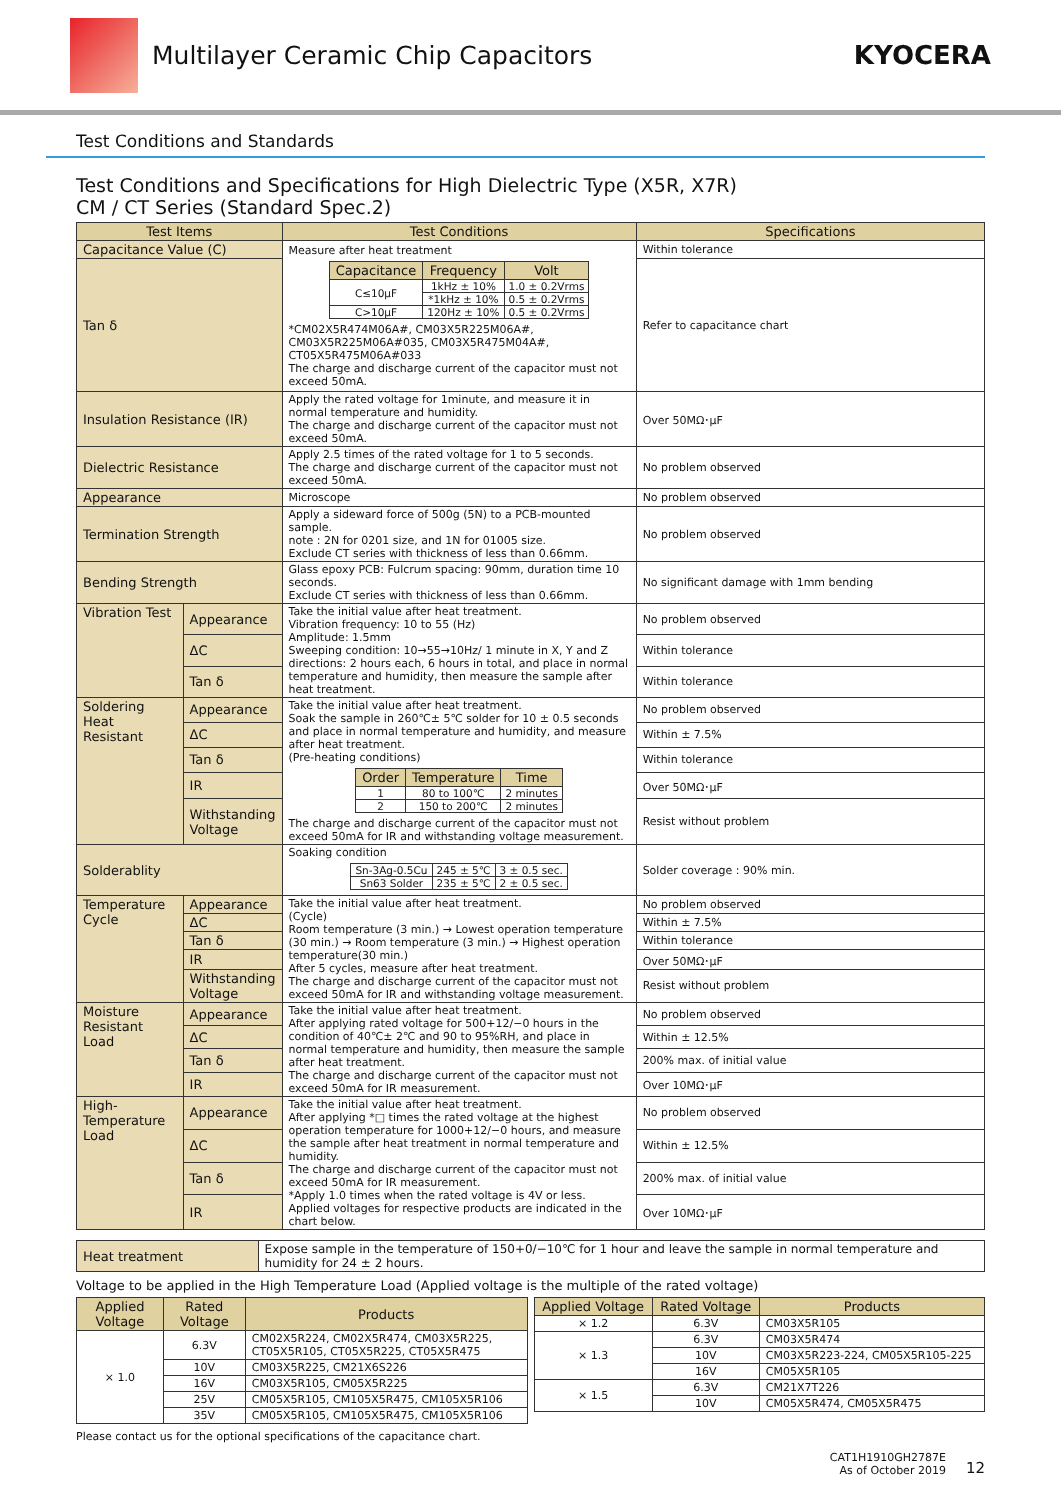Multilayer Ceramic Chip Capacitors
KYOCERA
Test Conditions and Standards
Test Conditions and Specifications for High Dielectric Type (X5R, X7R)
CM / CT Series (Standard Spec.2)
| Test Items | | Test Conditions | Specifications |
| --- | --- | --- | --- |
| Capacitance Value (C) | | Measure after heat treatment / Capacitance / Frequency / Volt / / --- / --- / --- / / C≤10μF / 1kHz ± 10% / 1.0 ± 0.2Vrms / / / *1kHz ± 10% / 0.5 ± 0.2Vrms / / C>10μF / 120Hz ± 10% / 0.5 ± 0.2Vrms / *CM02X5R474M06A#, CM03X5R225M06A#, CM03X5R225M06A#035, CM03X5R475M04A#, CT05X5R475M06A#033 The charge and discharge current of the capacitor must not exceed 50mA. | Within tolerance |
| Tan δ | | | Refer to capacitance chart |
| Insulation Resistance (IR) | | Apply the rated voltage for 1minute, and measure it in normal temperature and humidity. The charge and discharge current of the capacitor must not exceed 50mA. | Over 50MΩ･μF |
| Dielectric Resistance | | Apply 2.5 times of the rated voltage for 1 to 5 seconds. The charge and discharge current of the capacitor must not exceed 50mA. | No problem observed |
| Appearance | | Microscope | No problem observed |
| Termination Strength | | Apply a sideward force of 500g (5N) to a PCB-mounted sample. note : 2N for 0201 size, and 1N for 01005 size. Exclude CT series with thickness of less than 0.66mm. | No problem observed |
| Bending Strength | | Glass epoxy PCB: Fulcrum spacing: 90mm, duration time 10 seconds. Exclude CT series with thickness of less than 0.66mm. | No significant damage with 1mm bending |
| Vibration Test | Appearance | Take the initial value after heat treatment. Vibration frequency: 10 to 55 (Hz) Amplitude: 1.5mm Sweeping condition: 10→55→10Hz/ 1 minute in X, Y and Z directions: 2 hours each, 6 hours in total, and place in normal temperature and humidity, then measure the sample after heat treatment. | No problem observed |
| | ΔC | | Within tolerance |
| | Tan δ | | Within tolerance |
| Soldering Heat Resistant | Appearance | Take the initial value after heat treatment. Soak the sample in 260℃± 5℃ solder for 10 ± 0.5 seconds and place in normal temperature and humidity, and measure after heat treatment. (Pre-heating conditions) / Order / Temperature / Time / / --- / --- / --- / / 1 / 80 to 100℃ / 2 minutes / / 2 / 150 to 200℃ / 2 minutes / The charge and discharge current of the capacitor must not exceed 50mA for IR and withstanding voltage measurement. | No problem observed |
| | ΔC | | Within ± 7.5% |
| | Tan δ | | Within tolerance |
| | IR | | Over 50MΩ･μF |
| | Withstanding Voltage | | Resist without problem |
| Solderablity | | Soaking condition / Sn-3Ag-0.5Cu / 245 ± 5℃ / 3 ± 0.5 sec. / / Sn63 Solder / 235 ± 5℃ / 2 ± 0.5 sec. / | Solder coverage : 90% min. |
| Temperature Cycle | Appearance | Take the initial value after heat treatment. (Cycle) Room temperature (3 min.) → Lowest operation temperature (30 min.) → Room temperature (3 min.) → Highest operation temperature(30 min.) After 5 cycles, measure after heat treatment. The charge and discharge current of the capacitor must not exceed 50mA for IR and withstanding voltage measurement. | No problem observed |
| | ΔC | | Within ± 7.5% |
| | Tan δ | | Within tolerance |
| | IR | | Over 50MΩ･μF |
| | Withstanding Voltage | | Resist without problem |
| Moisture Resistant Load | Appearance | Take the initial value after heat treatment. After applying rated voltage for 500+12/−0 hours in the condition of 40℃± 2℃ and 90 to 95%RH, and place in normal temperature and humidity, then measure the sample after heat treatment. The charge and discharge current of the capacitor must not exceed 50mA for IR measurement. | No problem observed |
| | ΔC | | Within ± 12.5% |
| | Tan δ | | 200% max. of initial value |
| | IR | | Over 10MΩ･μF |
| High-Temperature Load | Appearance | Take the initial value after heat treatment. After applying *□ times the rated voltage at the highest operation temperature for 1000+12/−0 hours, and measure the sample after heat treatment in normal temperature and humidity. The charge and discharge current of the capacitor must not exceed 50mA for IR measurement. *Apply 1.0 times when the rated voltage is 4V or less. Applied voltages for respective products are indicated in the chart below. | No problem observed |
| | ΔC | | Within ± 12.5% |
| | Tan δ | | 200% max. of initial value |
| | IR | | Over 10MΩ･μF |
| Heat treatment | Expose sample in the temperature of 150+0/−10℃ for 1 hour and leave the sample in normal temperature and humidity for 24 ± 2 hours. |
Voltage to be applied in the High Temperature Load (Applied voltage is the multiple of the rated voltage)
| Applied Voltage | Rated Voltage | Products |
| --- | --- | --- |
| × 1.0 | 6.3V | CM02X5R224, CM02X5R474, CM03X5R225, CT05X5R105, CT05X5R225, CT05X5R475 |
| | 10V | CM03X5R225, CM21X6S226 |
| | 16V | CM03X5R105, CM05X5R225 |
| | 25V | CM05X5R105, CM105X5R475, CM105X5R106 |
| | 35V | CM05X5R105, CM105X5R475, CM105X5R106 |
| Applied Voltage | Rated Voltage | Products |
| --- | --- | --- |
| × 1.2 | 6.3V | CM03X5R105 |
| × 1.3 | 6.3V | CM03X5R474 |
| | 10V | CM03X5R223-224, CM05X5R105-225 |
| | 16V | CM05X5R105 |
| × 1.5 | 6.3V | CM21X7T226 |
| | 10V | CM05X5R474, CM05X5R475 |
Please contact us for the optional specifications of the capacitance chart.
CAT1H1910GH2787E
As of October 2019
12